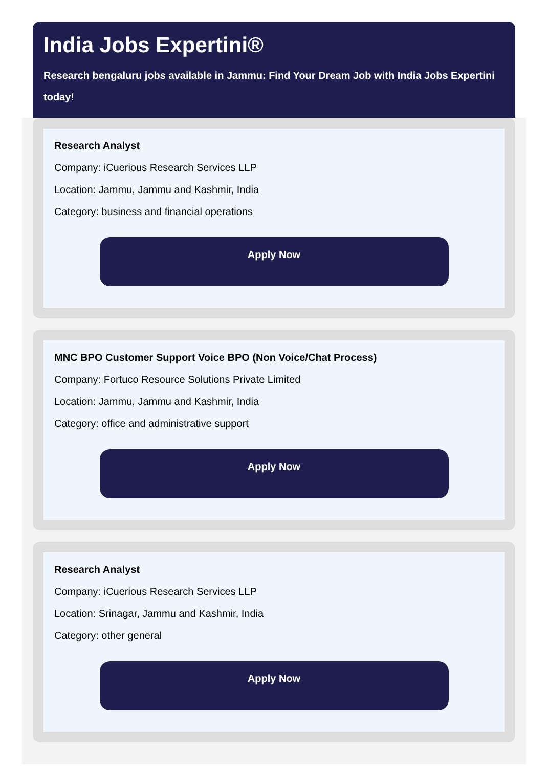India Jobs Expertini®
Research bengaluru jobs available in Jammu: Find Your Dream Job with India Jobs Expertini
today!
Research Analyst
Company: iCuerious Research Services LLP
Location: Jammu, Jammu and Kashmir, India
Category: business and financial operations
Apply Now
MNC BPO Customer Support Voice BPO (Non Voice/Chat Process)
Company: Fortuco Resource Solutions Private Limited
Location: Jammu, Jammu and Kashmir, India
Category: office and administrative support
Apply Now
Research Analyst
Company: iCuerious Research Services LLP
Location: Srinagar, Jammu and Kashmir, India
Category: other general
Apply Now